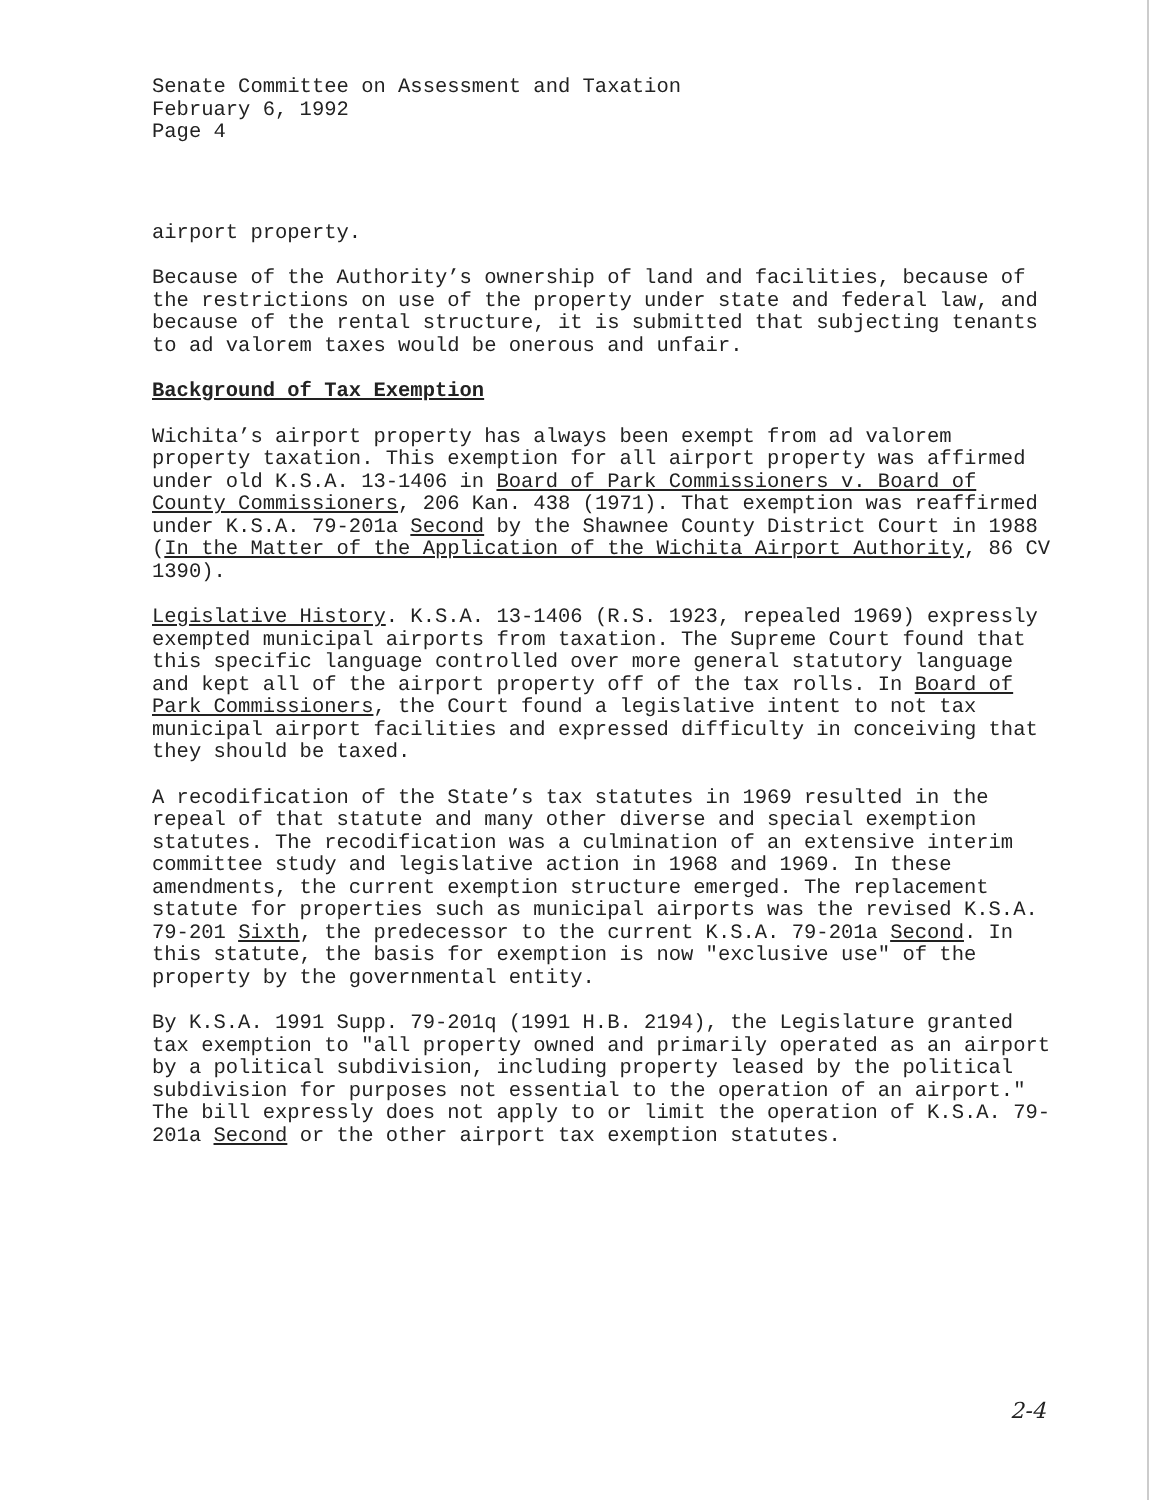Senate Committee on Assessment and Taxation February 6, 1992 Page 4
airport property.
Because of the Authority’s ownership of land and facilities, because of the restrictions on use of the property under state and federal law, and because of the rental structure, it is submitted that subjecting tenants to ad valorem taxes would be onerous and unfair.
Background of Tax Exemption
Wichita’s airport property has always been exempt from ad valorem property taxation. This exemption for all airport property was affirmed under old K.S.A. 13-1406 in Board of Park Commissioners v. Board of County Commissioners, 206 Kan. 438 (1971). That exemption was reaffirmed under K.S.A. 79-201a Second by the Shawnee County District Court in 1988 (In the Matter of the Application of the Wichita Airport Authority, 86 CV 1390).
Legislative History. K.S.A. 13-1406 (R.S. 1923, repealed 1969) expressly exempted municipal airports from taxation. The Supreme Court found that this specific language controlled over more general statutory language and kept all of the airport property off of the tax rolls. In Board of Park Commissioners, the Court found a legislative intent to not tax municipal airport facilities and expressed difficulty in conceiving that they should be taxed.
A recodification of the State’s tax statutes in 1969 resulted in the repeal of that statute and many other diverse and special exemption statutes. The recodification was a culmination of an extensive interim committee study and legislative action in 1968 and 1969. In these amendments, the current exemption structure emerged. The replacement statute for properties such as municipal airports was the revised K.S.A. 79-201 Sixth, the predecessor to the current K.S.A. 79-201a Second. In this statute, the basis for exemption is now "exclusive use" of the property by the governmental entity.
By K.S.A. 1991 Supp. 79-201q (1991 H.B. 2194), the Legislature granted tax exemption to "all property owned and primarily operated as an airport by a political subdivision, including property leased by the political subdivision for purposes not essential to the operation of an airport." The bill expressly does not apply to or limit the operation of K.S.A. 79-201a Second or the other airport tax exemption statutes.
2-4